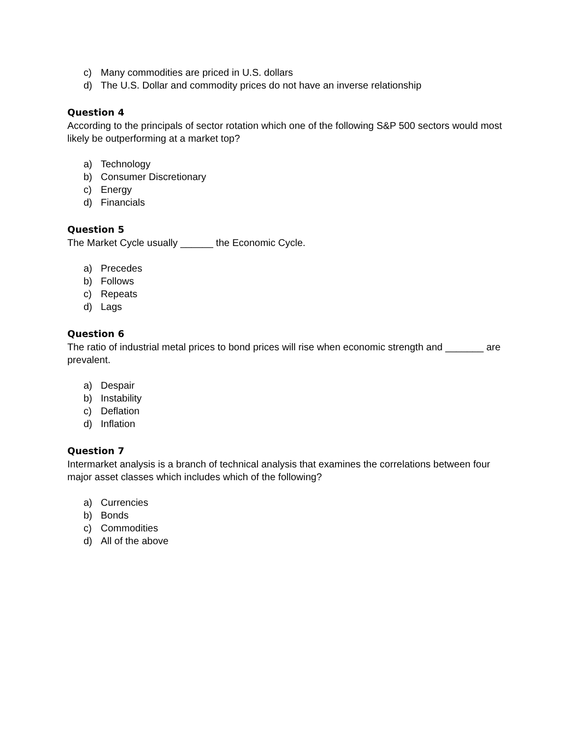c) Many commodities are priced in U.S. dollars
d) The U.S. Dollar and commodity prices do not have an inverse relationship
Question 4
According to the principals of sector rotation which one of the following S&P 500 sectors would most likely be outperforming at a market top?
a) Technology
b) Consumer Discretionary
c) Energy
d) Financials
Question 5
The Market Cycle usually ______ the Economic Cycle.
a) Precedes
b) Follows
c) Repeats
d) Lags
Question 6
The ratio of industrial metal prices to bond prices will rise when economic strength and _______ are prevalent.
a) Despair
b) Instability
c) Deflation
d) Inflation
Question 7
Intermarket analysis is a branch of technical analysis that examines the correlations between four major asset classes which includes which of the following?
a) Currencies
b) Bonds
c) Commodities
d) All of the above